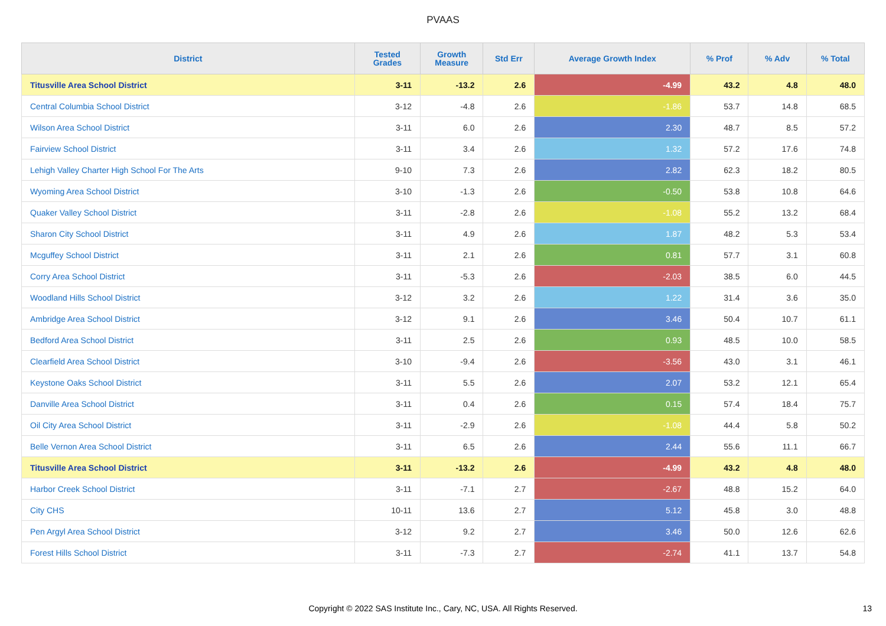PVAAS
| District | Tested Grades | Growth Measure | Std Err | Average Growth Index | % Prof | % Adv | % Total |
| --- | --- | --- | --- | --- | --- | --- | --- |
| Titusville Area School District | 3-11 | -13.2 | 2.6 | -4.99 | 43.2 | 4.8 | 48.0 |
| Central Columbia School District | 3-12 | -4.8 | 2.6 | -1.86 | 53.7 | 14.8 | 68.5 |
| Wilson Area School District | 3-11 | 6.0 | 2.6 | 2.30 | 48.7 | 8.5 | 57.2 |
| Fairview School District | 3-11 | 3.4 | 2.6 | 1.32 | 57.2 | 17.6 | 74.8 |
| Lehigh Valley Charter High School For The Arts | 9-10 | 7.3 | 2.6 | 2.82 | 62.3 | 18.2 | 80.5 |
| Wyoming Area School District | 3-10 | -1.3 | 2.6 | -0.50 | 53.8 | 10.8 | 64.6 |
| Quaker Valley School District | 3-11 | -2.8 | 2.6 | -1.08 | 55.2 | 13.2 | 68.4 |
| Sharon City School District | 3-11 | 4.9 | 2.6 | 1.87 | 48.2 | 5.3 | 53.4 |
| Mcguffey School District | 3-11 | 2.1 | 2.6 | 0.81 | 57.7 | 3.1 | 60.8 |
| Corry Area School District | 3-11 | -5.3 | 2.6 | -2.03 | 38.5 | 6.0 | 44.5 |
| Woodland Hills School District | 3-12 | 3.2 | 2.6 | 1.22 | 31.4 | 3.6 | 35.0 |
| Ambridge Area School District | 3-12 | 9.1 | 2.6 | 3.46 | 50.4 | 10.7 | 61.1 |
| Bedford Area School District | 3-11 | 2.5 | 2.6 | 0.93 | 48.5 | 10.0 | 58.5 |
| Clearfield Area School District | 3-10 | -9.4 | 2.6 | -3.56 | 43.0 | 3.1 | 46.1 |
| Keystone Oaks School District | 3-11 | 5.5 | 2.6 | 2.07 | 53.2 | 12.1 | 65.4 |
| Danville Area School District | 3-11 | 0.4 | 2.6 | 0.15 | 57.4 | 18.4 | 75.7 |
| Oil City Area School District | 3-11 | -2.9 | 2.6 | -1.08 | 44.4 | 5.8 | 50.2 |
| Belle Vernon Area School District | 3-11 | 6.5 | 2.6 | 2.44 | 55.6 | 11.1 | 66.7 |
| Titusville Area School District | 3-11 | -13.2 | 2.6 | -4.99 | 43.2 | 4.8 | 48.0 |
| Harbor Creek School District | 3-11 | -7.1 | 2.7 | -2.67 | 48.8 | 15.2 | 64.0 |
| City CHS | 10-11 | 13.6 | 2.7 | 5.12 | 45.8 | 3.0 | 48.8 |
| Pen Argyl Area School District | 3-12 | 9.2 | 2.7 | 3.46 | 50.0 | 12.6 | 62.6 |
| Forest Hills School District | 3-11 | -7.3 | 2.7 | -2.74 | 41.1 | 13.7 | 54.8 |
Copyright © 2022 SAS Institute Inc., Cary, NC, USA. All Rights Reserved.
13